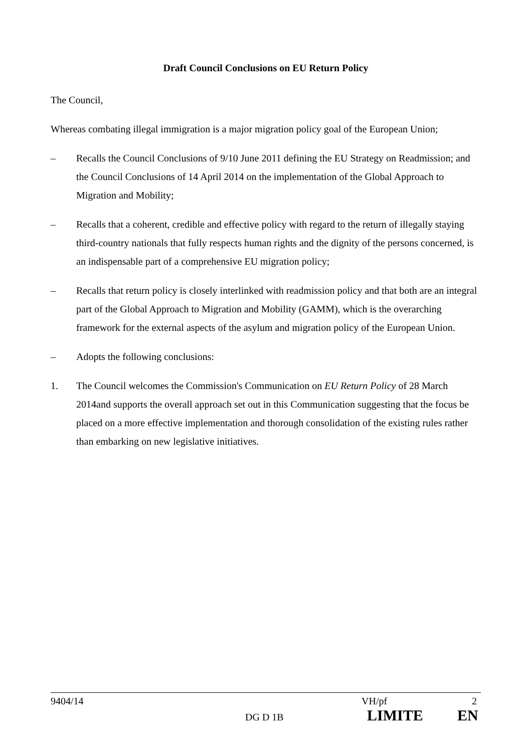Draft Council Conclusions on EU Return Policy
The Council,
Whereas combating illegal immigration is a major migration policy goal of the European Union;
– Recalls the Council Conclusions of 9/10 June 2011 defining the EU Strategy on Readmission; and the Council Conclusions of 14 April 2014 on the implementation of the Global Approach to Migration and Mobility;
– Recalls that a coherent, credible and effective policy with regard to the return of illegally staying third-country nationals that fully respects human rights and the dignity of the persons concerned, is an indispensable part of a comprehensive EU migration policy;
– Recalls that return policy is closely interlinked with readmission policy and that both are an integral part of the Global Approach to Migration and Mobility (GAMM), which is the overarching framework for the external aspects of the asylum and migration policy of the European Union.
– Adopts the following conclusions:
1. The Council welcomes the Commission's Communication on EU Return Policy of 28 March 2014and supports the overall approach set out in this Communication suggesting that the focus be placed on a more effective implementation and thorough consolidation of the existing rules rather than embarking on new legislative initiatives.
9404/14 VH/pf 2
DG D 1B LIMITE EN